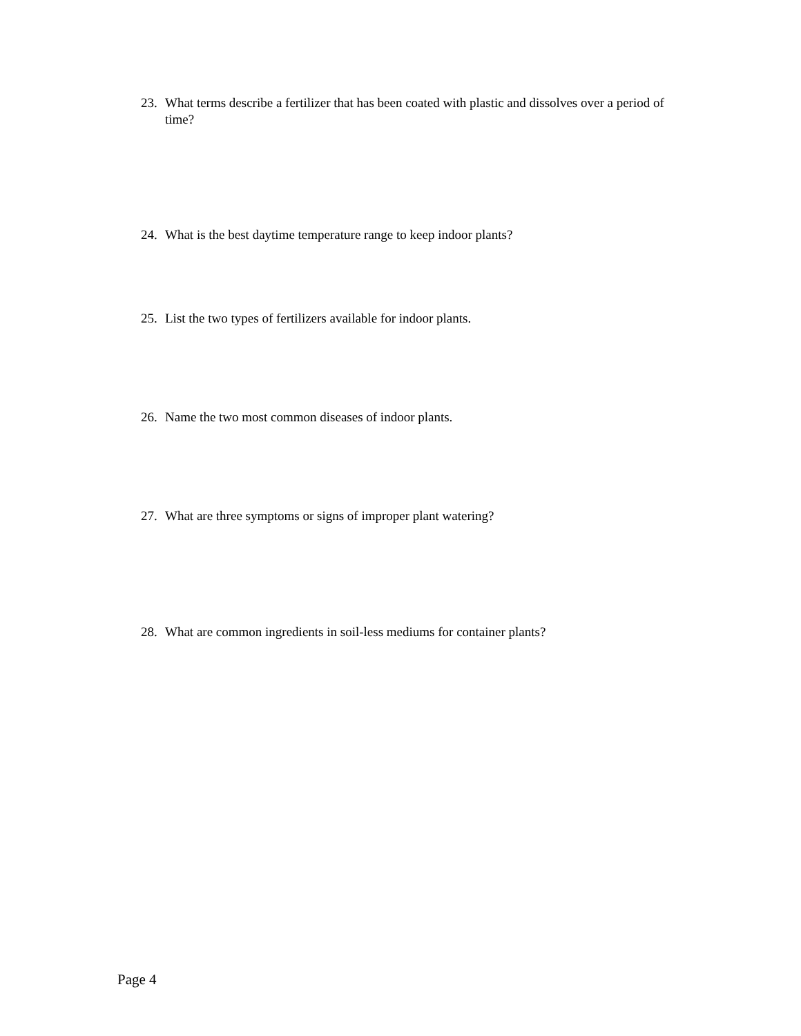23. What terms describe a fertilizer that has been coated with plastic and dissolves over a period of time?
24. What is the best daytime temperature range to keep indoor plants?
25. List the two types of fertilizers available for indoor plants.
26. Name the two most common diseases of indoor plants.
27. What are three symptoms or signs of improper plant watering?
28. What are common ingredients in soil-less mediums for container plants?
Page 4